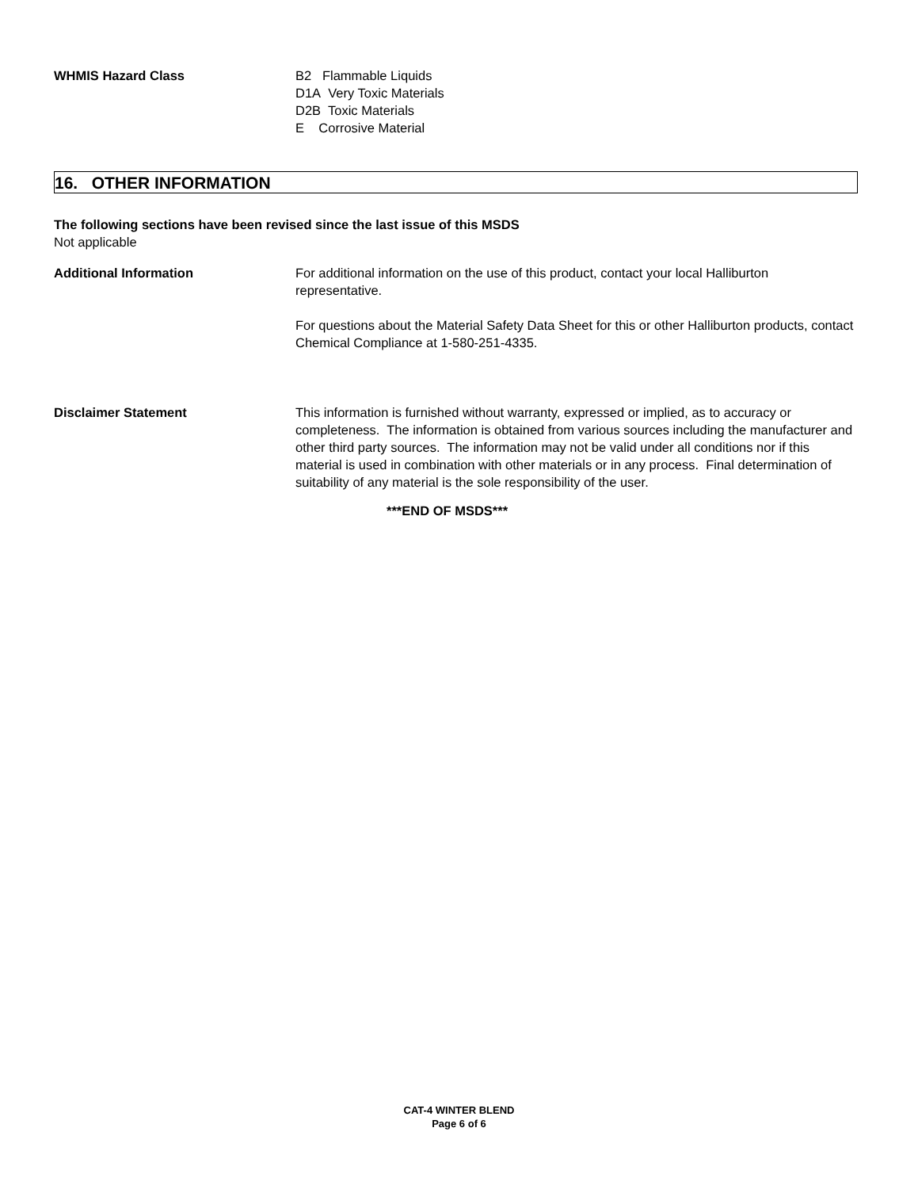WHMIS Hazard Class B2 Flammable Liquids
D1A Very Toxic Materials
D2B Toxic Materials
E Corrosive Material
16. OTHER INFORMATION
The following sections have been revised since the last issue of this MSDS
Not applicable
Additional Information For additional information on the use of this product, contact your local Halliburton representative.
For questions about the Material Safety Data Sheet for this or other Halliburton products, contact Chemical Compliance at 1-580-251-4335.
Disclaimer Statement This information is furnished without warranty, expressed or implied, as to accuracy or completeness. The information is obtained from various sources including the manufacturer and other third party sources. The information may not be valid under all conditions nor if this material is used in combination with other materials or in any process. Final determination of suitability of any material is the sole responsibility of the user.
***END OF MSDS***
CAT-4 WINTER BLEND
Page 6 of 6